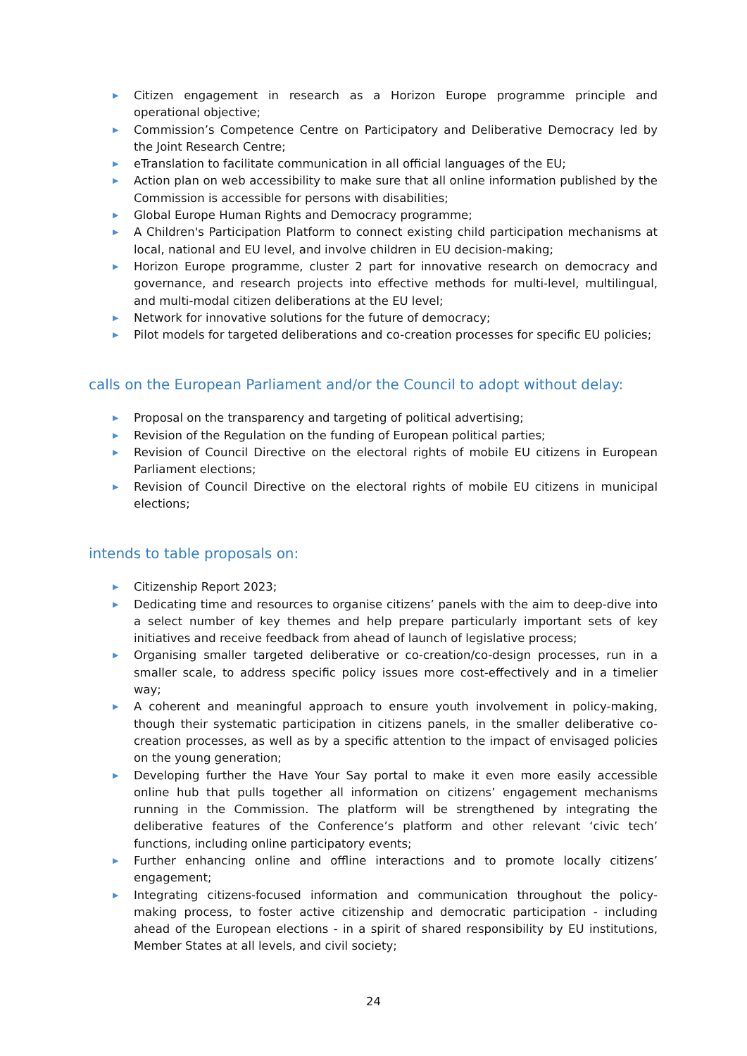▶ Citizen engagement in research as a Horizon Europe programme principle and operational objective;
▶ Commission’s Competence Centre on Participatory and Deliberative Democracy led by the Joint Research Centre;
▶ eTranslation to facilitate communication in all official languages of the EU;
▶ Action plan on web accessibility to make sure that all online information published by the Commission is accessible for persons with disabilities;
▶ Global Europe Human Rights and Democracy programme;
▶ A Children's Participation Platform to connect existing child participation mechanisms at local, national and EU level, and involve children in EU decision-making;
▶ Horizon Europe programme, cluster 2 part for innovative research on democracy and governance, and research projects into effective methods for multi-level, multilingual, and multi-modal citizen deliberations at the EU level;
▶ Network for innovative solutions for the future of democracy;
▶ Pilot models for targeted deliberations and co-creation processes for specific EU policies;
calls on the European Parliament and/or the Council to adopt without delay:
▶ Proposal on the transparency and targeting of political advertising;
▶ Revision of the Regulation on the funding of European political parties;
▶ Revision of Council Directive on the electoral rights of mobile EU citizens in European Parliament elections;
▶ Revision of Council Directive on the electoral rights of mobile EU citizens in municipal elections;
intends to table proposals on:
▶ Citizenship Report 2023;
▶ Dedicating time and resources to organise citizens’ panels with the aim to deep-dive into a select number of key themes and help prepare particularly important sets of key initiatives and receive feedback from ahead of launch of legislative process;
▶ Organising smaller targeted deliberative or co-creation/co-design processes, run in a smaller scale, to address specific policy issues more cost-effectively and in a timelier way;
▶ A coherent and meaningful approach to ensure youth involvement in policy-making, though their systematic participation in citizens panels, in the smaller deliberative co-creation processes, as well as by a specific attention to the impact of envisaged policies on the young generation;
▶ Developing further the Have Your Say portal to make it even more easily accessible online hub that pulls together all information on citizens’ engagement mechanisms running in the Commission. The platform will be strengthened by integrating the deliberative features of the Conference’s platform and other relevant ‘civic tech’ functions, including online participatory events;
▶ Further enhancing online and offline interactions and to promote locally citizens’ engagement;
▶ Integrating citizens-focused information and communication throughout the policy-making process, to foster active citizenship and democratic participation - including ahead of the European elections - in a spirit of shared responsibility by EU institutions, Member States at all levels, and civil society;
24